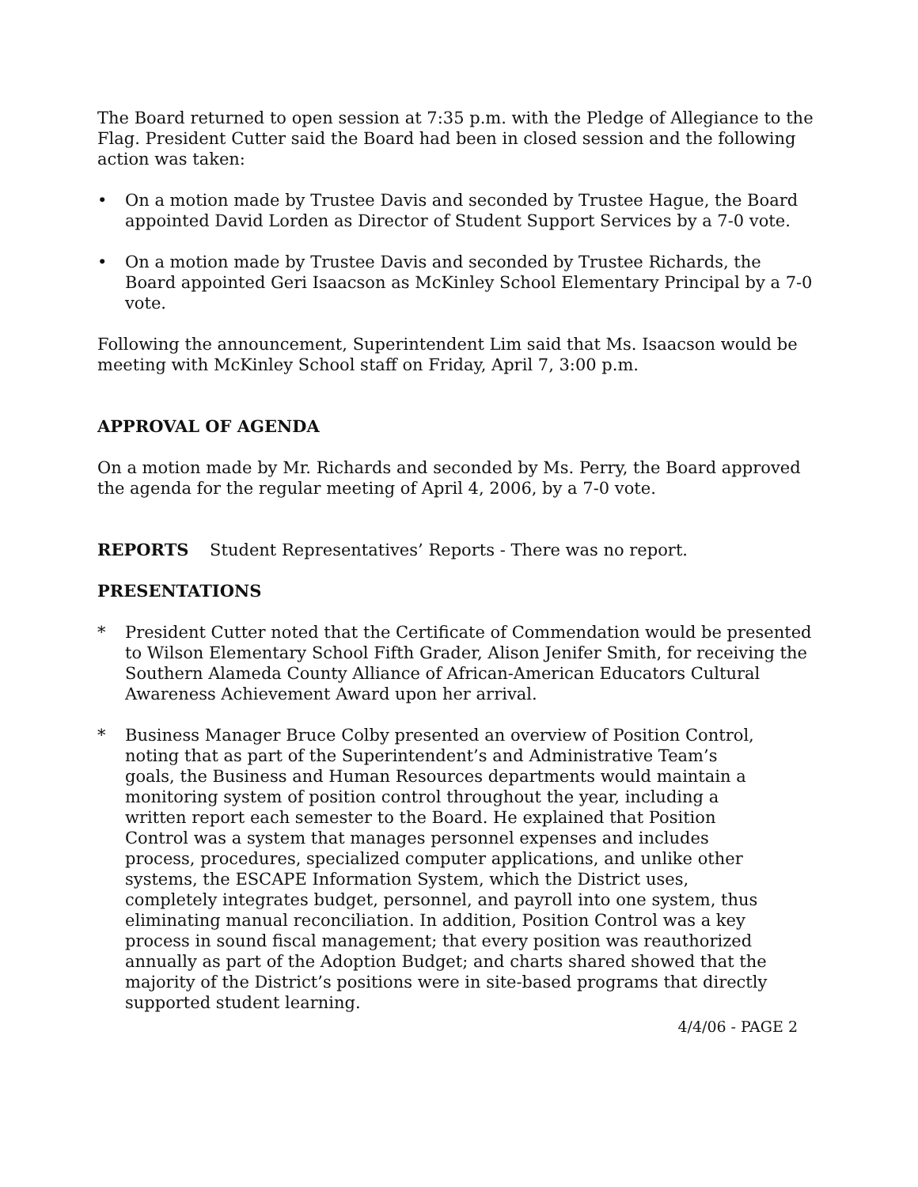The Board returned to open session at 7:35 p.m. with the Pledge of Allegiance to the Flag. President Cutter said the Board had been in closed session and the following action was taken:
• On a motion made by Trustee Davis and seconded by Trustee Hague, the Board appointed David Lorden as Director of Student Support Services by a 7-0 vote.
• On a motion made by Trustee Davis and seconded by Trustee Richards, the Board appointed Geri Isaacson as McKinley School Elementary Principal by a 7-0 vote.
Following the announcement, Superintendent Lim said that Ms. Isaacson would be meeting with McKinley School staff on Friday, April 7, 3:00 p.m.
APPROVAL OF AGENDA
On a motion made by Mr. Richards and seconded by Ms. Perry, the Board approved the agenda for the regular meeting of April 4, 2006, by a 7-0 vote.
REPORTS Student Representatives’ Reports - There was no report.
PRESENTATIONS
* President Cutter noted that the Certificate of Commendation would be presented to Wilson Elementary School Fifth Grader, Alison Jenifer Smith, for receiving the Southern Alameda County Alliance of African-American Educators Cultural Awareness Achievement Award upon her arrival.
* Business Manager Bruce Colby presented an overview of Position Control, noting that as part of the Superintendent’s and Administrative Team’s goals, the Business and Human Resources departments would maintain a monitoring system of position control throughout the year, including a written report each semester to the Board. He explained that Position Control was a system that manages personnel expenses and includes process, procedures, specialized computer applications, and unlike other systems, the ESCAPE Information System, which the District uses, completely integrates budget, personnel, and payroll into one system, thus eliminating manual reconciliation. In addition, Position Control was a key process in sound fiscal management; that every position was reauthorized annually as part of the Adoption Budget; and charts shared showed that the majority of the District’s positions were in site-based programs that directly supported student learning.
4/4/06 - PAGE 2